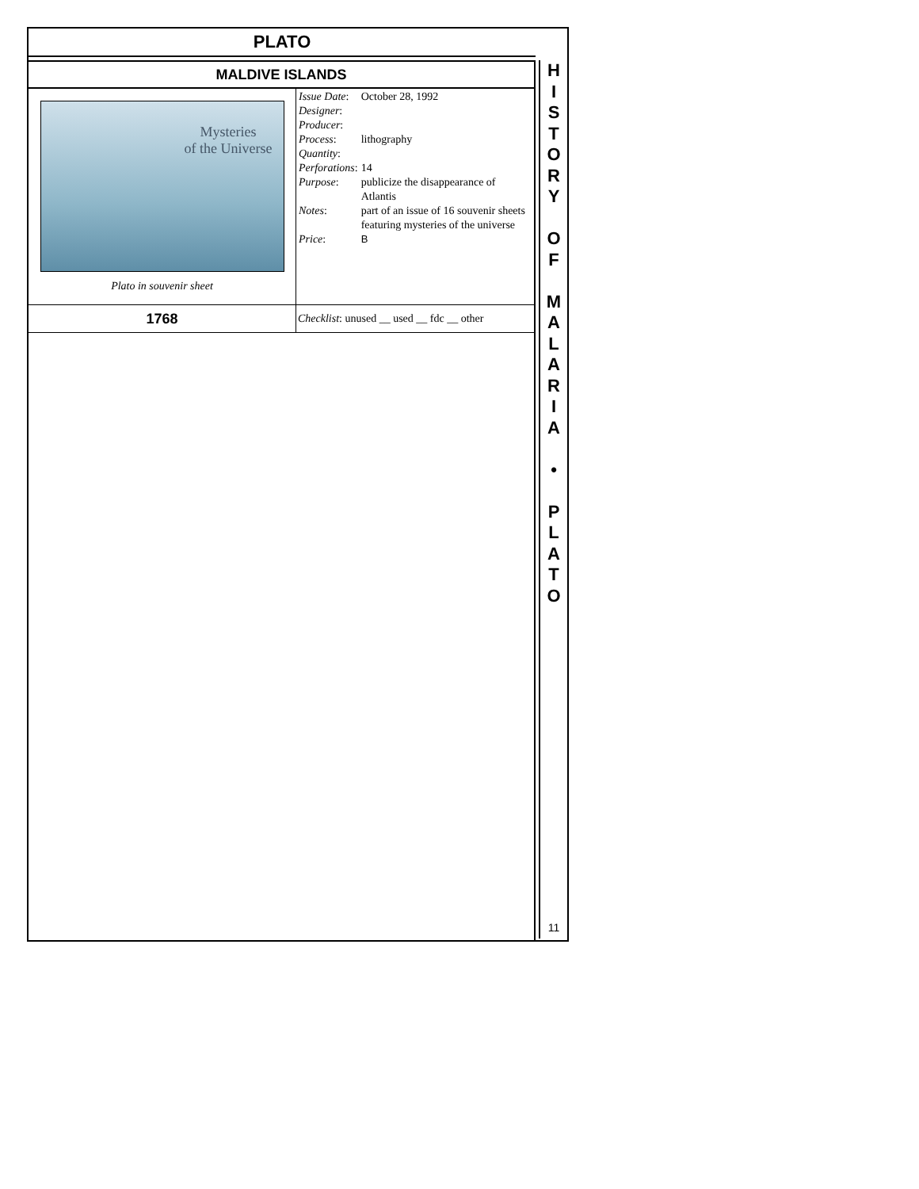PLATO
MALDIVE ISLANDS
| Mysteries of the Universe Plato in souvenir sheet | / Issue Date : / October 28, 1992 / / Designer : / / / Producer : / / / Process : / lithography / / Quantity : / / / Perforations : / 14 / / Purpose : / publicize the disappearance of Atlantis / / Notes : / part of an issue of 16 souvenir sheets featuring mysteries of the universe / / Price : / B / |
| 1768 | Checklist : unused __ used __ fdc __ other |
H
I
S
T
O
R
Y
O
F
M
A
L
A
R
I
A
•
P
L
A
T
O
11